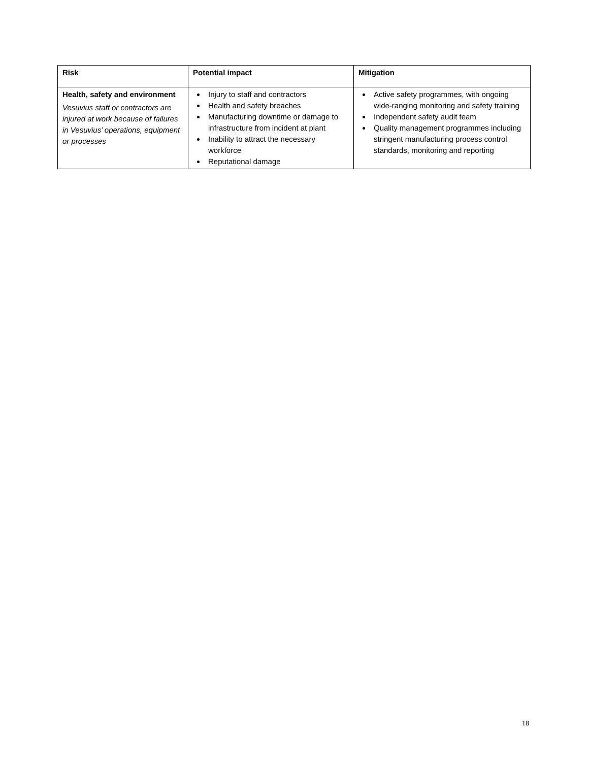| Risk | Potential impact | Mitigation |
| --- | --- | --- |
| Health, safety and environment Vesuvius staff or contractors are injured at work because of failures in Vesuvius’ operations, equipment or processes | Injury to staff and contractors Health and safety breaches Manufacturing downtime or damage to infrastructure from incident at plant Inability to attract the necessary workforce Reputational damage | Active safety programmes, with ongoing wide-ranging monitoring and safety training Independent safety audit team Quality management programmes including stringent manufacturing process control standards, monitoring and reporting |
18